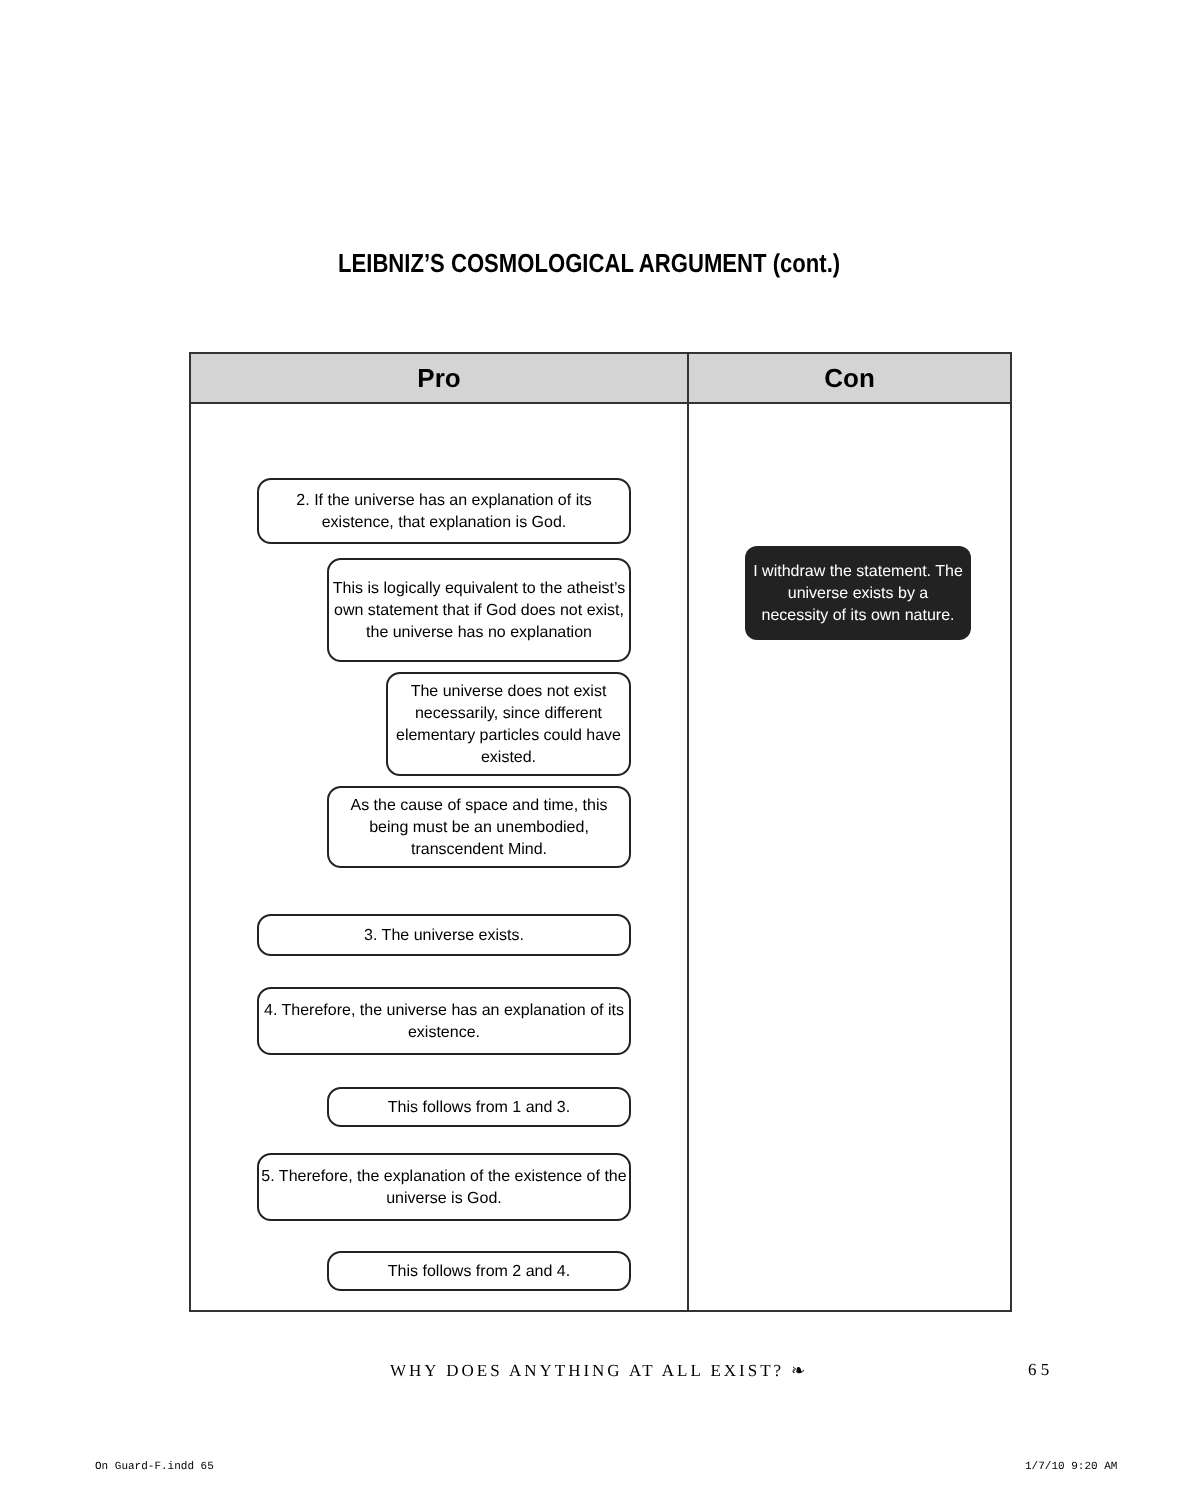LEIBNIZ’S COSMOLOGICAL ARGUMENT (cont.)
| Pro | Con |
| --- | --- |
| 2. If the universe has an explanation of its existence, that explanation is God. This is logically equivalent to the atheist’s own statement that if God does not exist, the universe has no explanation The universe does not exist necessarily, since different elementary particles could have existed. As the cause of space and time, this being must be an unembodied, transcendent Mind. 3. The universe exists. 4. Therefore, the universe has an explanation of its existence. This follows from 1 and 3. 5. Therefore, the explanation of the existence of the universe is God. This follows from 2 and 4. | I withdraw the statement. The universe exists by a necessity of its own nature. |
WHY DOES ANYTHING AT ALL EXIST? ❧
6 5
On Guard-F.indd 65 1/7/10 9:20 AM